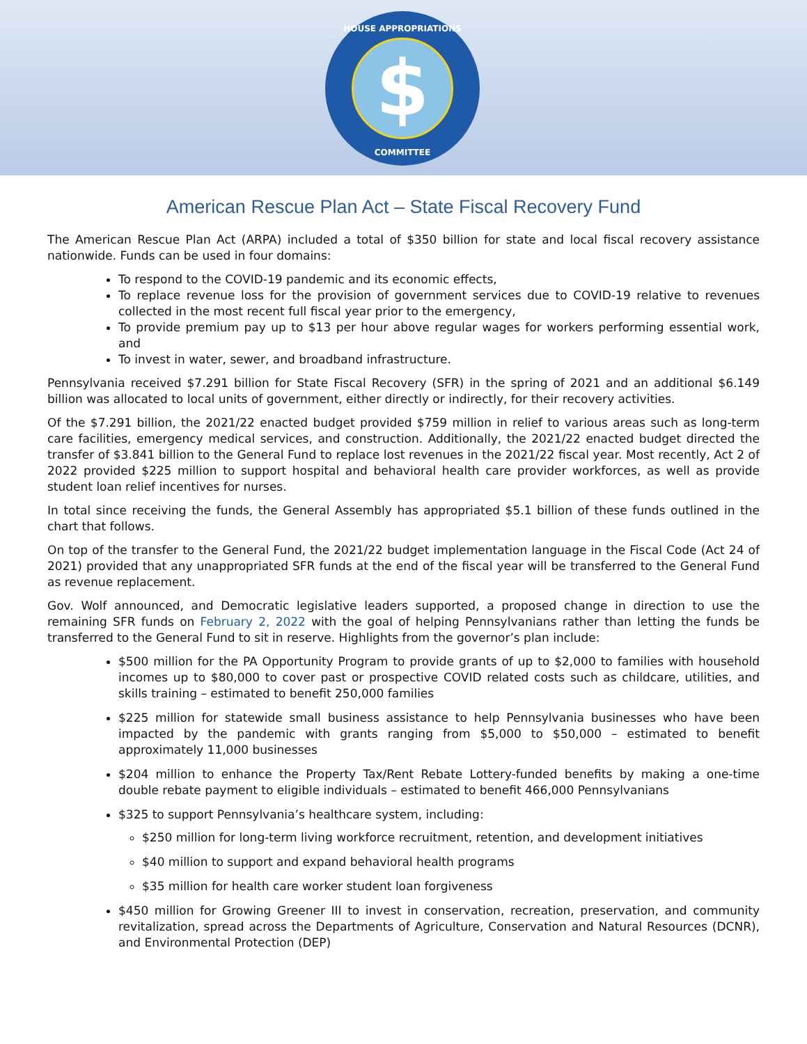HOUSE APPROPRIATIONS
$
COMMITTEE
American Rescue Plan Act – State Fiscal Recovery Fund
The American Rescue Plan Act (ARPA) included a total of $350 billion for state and local fiscal recovery assistance nationwide. Funds can be used in four domains:
To respond to the COVID-19 pandemic and its economic effects,
To replace revenue loss for the provision of government services due to COVID-19 relative to revenues collected in the most recent full fiscal year prior to the emergency,
To provide premium pay up to $13 per hour above regular wages for workers performing essential work, and
To invest in water, sewer, and broadband infrastructure.
Pennsylvania received $7.291 billion for State Fiscal Recovery (SFR) in the spring of 2021 and an additional $6.149 billion was allocated to local units of government, either directly or indirectly, for their recovery activities.
Of the $7.291 billion, the 2021/22 enacted budget provided $759 million in relief to various areas such as long-term care facilities, emergency medical services, and construction. Additionally, the 2021/22 enacted budget directed the transfer of $3.841 billion to the General Fund to replace lost revenues in the 2021/22 fiscal year. Most recently, Act 2 of 2022 provided $225 million to support hospital and behavioral health care provider workforces, as well as provide student loan relief incentives for nurses.
In total since receiving the funds, the General Assembly has appropriated $5.1 billion of these funds outlined in the chart that follows.
On top of the transfer to the General Fund, the 2021/22 budget implementation language in the Fiscal Code (Act 24 of 2021) provided that any unappropriated SFR funds at the end of the fiscal year will be transferred to the General Fund as revenue replacement.
Gov. Wolf announced, and Democratic legislative leaders supported, a proposed change in direction to use the remaining SFR funds on February 2, 2022 with the goal of helping Pennsylvanians rather than letting the funds be transferred to the General Fund to sit in reserve. Highlights from the governor’s plan include:
$500 million for the PA Opportunity Program to provide grants of up to $2,000 to families with household incomes up to $80,000 to cover past or prospective COVID related costs such as childcare, utilities, and skills training – estimated to benefit 250,000 families
$225 million for statewide small business assistance to help Pennsylvania businesses who have been impacted by the pandemic with grants ranging from $5,000 to $50,000 – estimated to benefit approximately 11,000 businesses
$204 million to enhance the Property Tax/Rent Rebate Lottery-funded benefits by making a one-time double rebate payment to eligible individuals – estimated to benefit 466,000 Pennsylvanians
$325 to support Pennsylvania’s healthcare system, including:
$250 million for long-term living workforce recruitment, retention, and development initiatives
$40 million to support and expand behavioral health programs
$35 million for health care worker student loan forgiveness
$450 million for Growing Greener III to invest in conservation, recreation, preservation, and community revitalization, spread across the Departments of Agriculture, Conservation and Natural Resources (DCNR), and Environmental Protection (DEP)